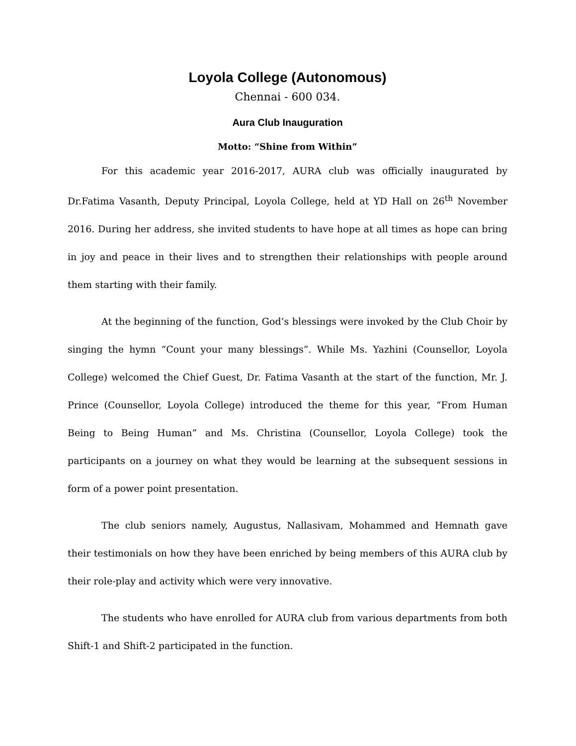Loyola College (Autonomous)
Chennai - 600 034.
Aura Club Inauguration
Motto: “Shine from Within”
For this academic year 2016-2017, AURA club was officially inaugurated by Dr.Fatima Vasanth, Deputy Principal, Loyola College, held at YD Hall on 26<sup>th</sup> November 2016. During her address, she invited students to have hope at all times as hope can bring in joy and peace in their lives and to strengthen their relationships with people around them starting with their family.
At the beginning of the function, God’s blessings were invoked by the Club Choir by singing the hymn “Count your many blessings”. While Ms. Yazhini (Counsellor, Loyola College) welcomed the Chief Guest, Dr. Fatima Vasanth at the start of the function, Mr. J. Prince (Counsellor, Loyola College) introduced the theme for this year, “From Human Being to Being Human” and Ms. Christina (Counsellor, Loyola College) took the participants on a journey on what they would be learning at the subsequent sessions in form of a power point presentation.
The club seniors namely, Augustus, Nallasivam, Mohammed and Hemnath gave their testimonials on how they have been enriched by being members of this AURA club by their role-play and activity which were very innovative.
The students who have enrolled for AURA club from various departments from both Shift-1 and Shift-2 participated in the function.